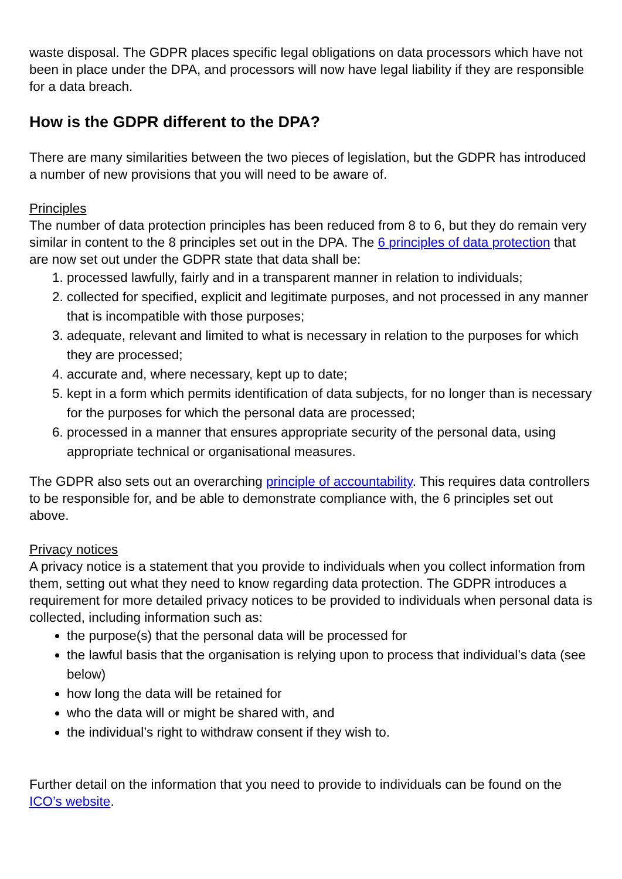waste disposal. The GDPR places specific legal obligations on data processors which have not been in place under the DPA, and processors will now have legal liability if they are responsible for a data breach.
How is the GDPR different to the DPA?
There are many similarities between the two pieces of legislation, but the GDPR has introduced a number of new provisions that you will need to be aware of.
Principles
The number of data protection principles has been reduced from 8 to 6, but they do remain very similar in content to the 8 principles set out in the DPA. The 6 principles of data protection that are now set out under the GDPR state that data shall be:
1. processed lawfully, fairly and in a transparent manner in relation to individuals;
2. collected for specified, explicit and legitimate purposes, and not processed in any manner that is incompatible with those purposes;
3. adequate, relevant and limited to what is necessary in relation to the purposes for which they are processed;
4. accurate and, where necessary, kept up to date;
5. kept in a form which permits identification of data subjects, for no longer than is necessary for the purposes for which the personal data are processed;
6. processed in a manner that ensures appropriate security of the personal data, using appropriate technical or organisational measures.
The GDPR also sets out an overarching principle of accountability. This requires data controllers to be responsible for, and be able to demonstrate compliance with, the 6 principles set out above.
Privacy notices
A privacy notice is a statement that you provide to individuals when you collect information from them, setting out what they need to know regarding data protection. The GDPR introduces a requirement for more detailed privacy notices to be provided to individuals when personal data is collected, including information such as:
the purpose(s) that the personal data will be processed for
the lawful basis that the organisation is relying upon to process that individual’s data (see below)
how long the data will be retained for
who the data will or might be shared with, and
the individual’s right to withdraw consent if they wish to.
Further detail on the information that you need to provide to individuals can be found on the ICO’s website.